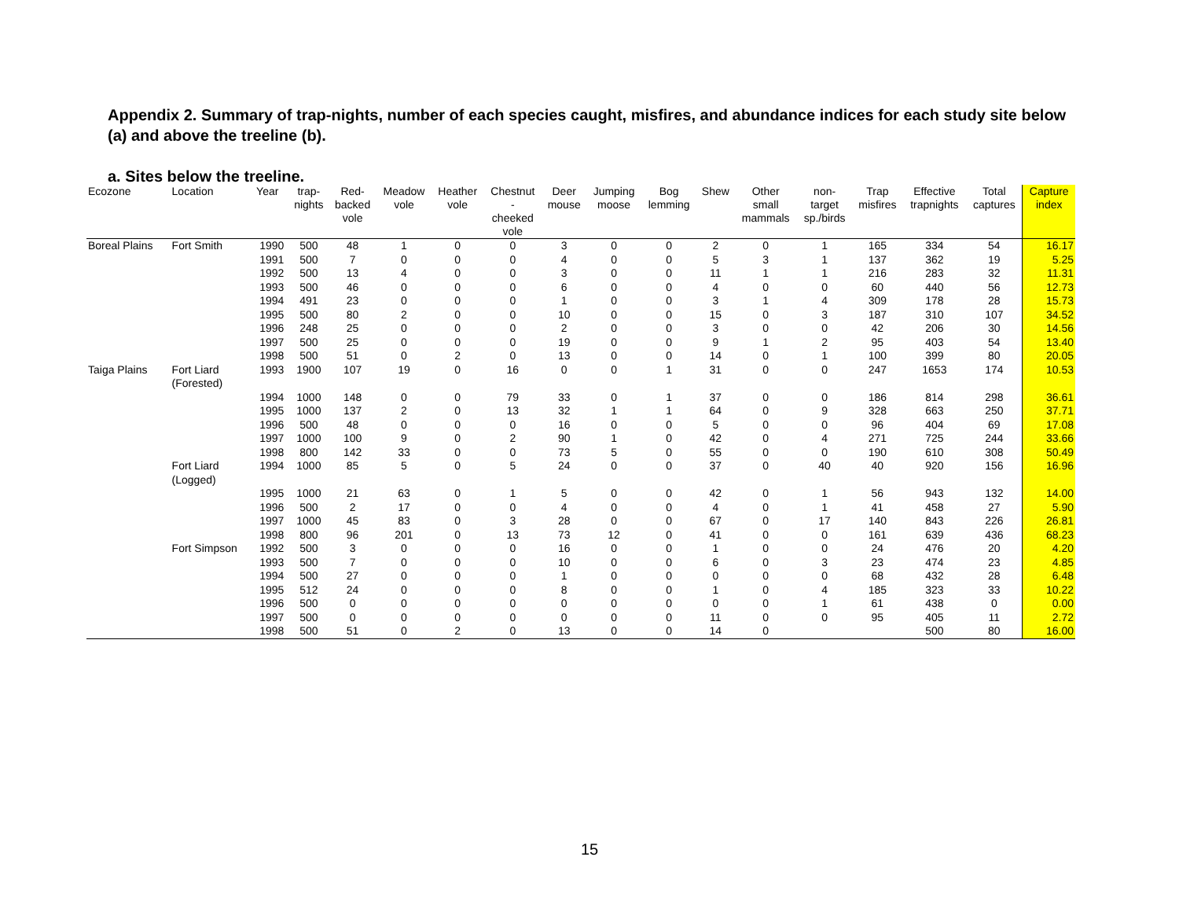Appendix 2. Summary of trap-nights, number of each species caught, misfires, and abundance indices for each study site below (a) and above the treeline (b).
a. Sites below the treeline.
| Ecozone | Location | Year | trap- nights | Red- backed vole | Meadow vole | Heather vole | Chestnut - cheeked vole | Deer mouse | Jumping moose | Bog lemming | Shew | Other small mammals | non- target sp./birds | Trap misfires | Effective trapnights | Total captures | Capture index |
| --- | --- | --- | --- | --- | --- | --- | --- | --- | --- | --- | --- | --- | --- | --- | --- | --- | --- |
| Boreal Plains | Fort Smith | 1990 | 500 | 48 | 1 | 0 | 0 | 3 | 0 | 0 | 2 | 0 | 1 | 165 | 334 | 54 | 16.17 |
| | | 1991 | 500 | 7 | 0 | 0 | 0 | 4 | 0 | 0 | 5 | 3 | 1 | 137 | 362 | 19 | 5.25 |
| | | 1992 | 500 | 13 | 4 | 0 | 0 | 3 | 0 | 0 | 11 | 1 | 1 | 216 | 283 | 32 | 11.31 |
| | | 1993 | 500 | 46 | 0 | 0 | 0 | 6 | 0 | 0 | 4 | 0 | 0 | 60 | 440 | 56 | 12.73 |
| | | 1994 | 491 | 23 | 0 | 0 | 0 | 1 | 0 | 0 | 3 | 1 | 4 | 309 | 178 | 28 | 15.73 |
| | | 1995 | 500 | 80 | 2 | 0 | 0 | 10 | 0 | 0 | 15 | 0 | 3 | 187 | 310 | 107 | 34.52 |
| | | 1996 | 248 | 25 | 0 | 0 | 0 | 2 | 0 | 0 | 3 | 0 | 0 | 42 | 206 | 30 | 14.56 |
| | | 1997 | 500 | 25 | 0 | 0 | 0 | 19 | 0 | 0 | 9 | 1 | 2 | 95 | 403 | 54 | 13.40 |
| | | 1998 | 500 | 51 | 0 | 2 | 0 | 13 | 0 | 0 | 14 | 0 | 1 | 100 | 399 | 80 | 20.05 |
| Taiga Plains | Fort Liard (Forested) | 1993 | 1900 | 107 | 19 | 0 | 16 | 0 | 0 | 1 | 31 | 0 | 0 | 247 | 1653 | 174 | 10.53 |
| | | 1994 | 1000 | 148 | 0 | 0 | 79 | 33 | 0 | 1 | 37 | 0 | 0 | 186 | 814 | 298 | 36.61 |
| | | 1995 | 1000 | 137 | 2 | 0 | 13 | 32 | 1 | 1 | 64 | 0 | 9 | 328 | 663 | 250 | 37.71 |
| | | 1996 | 500 | 48 | 0 | 0 | 0 | 16 | 0 | 0 | 5 | 0 | 0 | 96 | 404 | 69 | 17.08 |
| | | 1997 | 1000 | 100 | 9 | 0 | 2 | 90 | 1 | 0 | 42 | 0 | 4 | 271 | 725 | 244 | 33.66 |
| | | 1998 | 800 | 142 | 33 | 0 | 0 | 73 | 5 | 0 | 55 | 0 | 0 | 190 | 610 | 308 | 50.49 |
| | Fort Liard (Logged) | 1994 | 1000 | 85 | 5 | 0 | 5 | 24 | 0 | 0 | 37 | 0 | 40 | 40 | 920 | 156 | 16.96 |
| | | 1995 | 1000 | 21 | 63 | 0 | 1 | 5 | 0 | 0 | 42 | 0 | 1 | 56 | 943 | 132 | 14.00 |
| | | 1996 | 500 | 2 | 17 | 0 | 0 | 4 | 0 | 0 | 4 | 0 | 1 | 41 | 458 | 27 | 5.90 |
| | | 1997 | 1000 | 45 | 83 | 0 | 3 | 28 | 0 | 0 | 67 | 0 | 17 | 140 | 843 | 226 | 26.81 |
| | | 1998 | 800 | 96 | 201 | 0 | 13 | 73 | 12 | 0 | 41 | 0 | 0 | 161 | 639 | 436 | 68.23 |
| | Fort Simpson | 1992 | 500 | 3 | 0 | 0 | 0 | 16 | 0 | 0 | 1 | 0 | 0 | 24 | 476 | 20 | 4.20 |
| | | 1993 | 500 | 7 | 0 | 0 | 0 | 10 | 0 | 0 | 6 | 0 | 3 | 23 | 474 | 23 | 4.85 |
| | | 1994 | 500 | 27 | 0 | 0 | 0 | 1 | 0 | 0 | 0 | 0 | 0 | 68 | 432 | 28 | 6.48 |
| | | 1995 | 512 | 24 | 0 | 0 | 0 | 8 | 0 | 0 | 1 | 0 | 4 | 185 | 323 | 33 | 10.22 |
| | | 1996 | 500 | 0 | 0 | 0 | 0 | 0 | 0 | 0 | 0 | 0 | 1 | 61 | 438 | 0 | 0.00 |
| | | 1997 | 500 | 0 | 0 | 0 | 0 | 0 | 0 | 0 | 11 | 0 | 0 | 95 | 405 | 11 | 2.72 |
| | | 1998 | 500 | 51 | 0 | 2 | 0 | 13 | 0 | 0 | 14 | 0 | | | 500 | 80 | 16.00 |
15